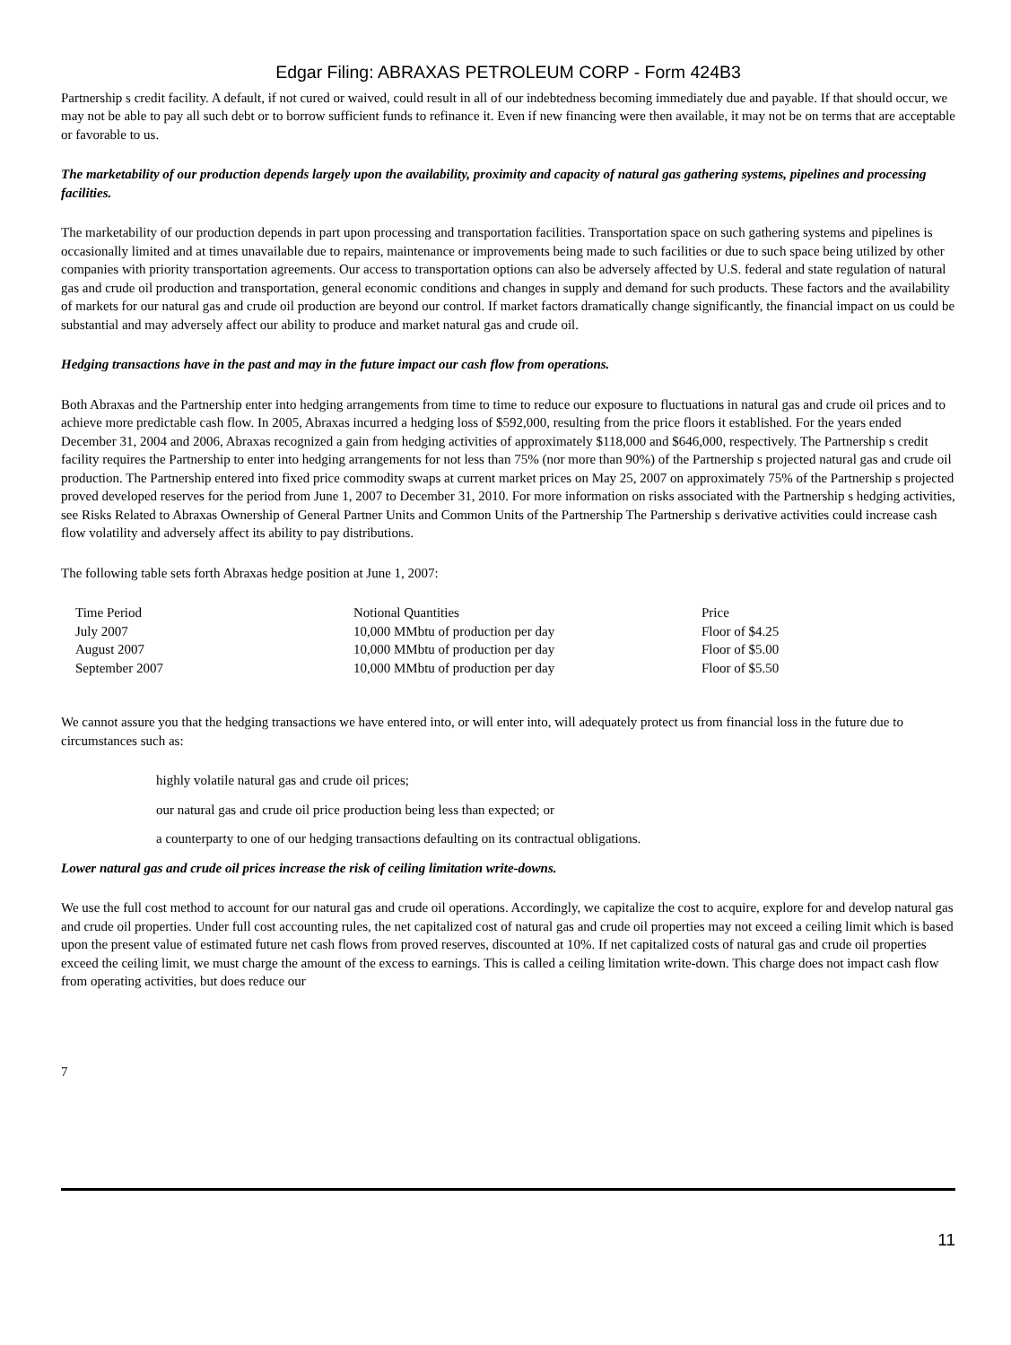Edgar Filing: ABRAXAS PETROLEUM CORP - Form 424B3
Partnership s credit facility. A default, if not cured or waived, could result in all of our indebtedness becoming immediately due and payable. If that should occur, we may not be able to pay all such debt or to borrow sufficient funds to refinance it. Even if new financing were then available, it may not be on terms that are acceptable or favorable to us.
The marketability of our production depends largely upon the availability, proximity and capacity of natural gas gathering systems, pipelines and processing facilities.
The marketability of our production depends in part upon processing and transportation facilities. Transportation space on such gathering systems and pipelines is occasionally limited and at times unavailable due to repairs, maintenance or improvements being made to such facilities or due to such space being utilized by other companies with priority transportation agreements. Our access to transportation options can also be adversely affected by U.S. federal and state regulation of natural gas and crude oil production and transportation, general economic conditions and changes in supply and demand for such products. These factors and the availability of markets for our natural gas and crude oil production are beyond our control. If market factors dramatically change significantly, the financial impact on us could be substantial and may adversely affect our ability to produce and market natural gas and crude oil.
Hedging transactions have in the past and may in the future impact our cash flow from operations.
Both Abraxas and the Partnership enter into hedging arrangements from time to time to reduce our exposure to fluctuations in natural gas and crude oil prices and to achieve more predictable cash flow. In 2005, Abraxas incurred a hedging loss of $592,000, resulting from the price floors it established. For the years ended December 31, 2004 and 2006, Abraxas recognized a gain from hedging activities of approximately $118,000 and $646,000, respectively. The Partnership s credit facility requires the Partnership to enter into hedging arrangements for not less than 75% (nor more than 90%) of the Partnership s projected natural gas and crude oil production. The Partnership entered into fixed price commodity swaps at current market prices on May 25, 2007 on approximately 75% of the Partnership s projected proved developed reserves for the period from June 1, 2007 to December 31, 2010. For more information on risks associated with the Partnership s hedging activities, see Risks Related to Abraxas Ownership of General Partner Units and Common Units of the Partnership The Partnership s derivative activities could increase cash flow volatility and adversely affect its ability to pay distributions.
The following table sets forth Abraxas hedge position at June 1, 2007:
| Time Period | Notional Quantities | Price |
| July 2007 | 10,000 MMbtu of production per day | Floor of $4.25 |
| August 2007 | 10,000 MMbtu of production per day | Floor of $5.00 |
| September 2007 | 10,000 MMbtu of production per day | Floor of $5.50 |
We cannot assure you that the hedging transactions we have entered into, or will enter into, will adequately protect us from financial loss in the future due to circumstances such as:
highly volatile natural gas and crude oil prices;
our natural gas and crude oil price production being less than expected; or
a counterparty to one of our hedging transactions defaulting on its contractual obligations.
Lower natural gas and crude oil prices increase the risk of ceiling limitation write-downs.
We use the full cost method to account for our natural gas and crude oil operations. Accordingly, we capitalize the cost to acquire, explore for and develop natural gas and crude oil properties. Under full cost accounting rules, the net capitalized cost of natural gas and crude oil properties may not exceed a ceiling limit which is based upon the present value of estimated future net cash flows from proved reserves, discounted at 10%. If net capitalized costs of natural gas and crude oil properties exceed the ceiling limit, we must charge the amount of the excess to earnings. This is called a ceiling limitation write-down. This charge does not impact cash flow from operating activities, but does reduce our
7
11